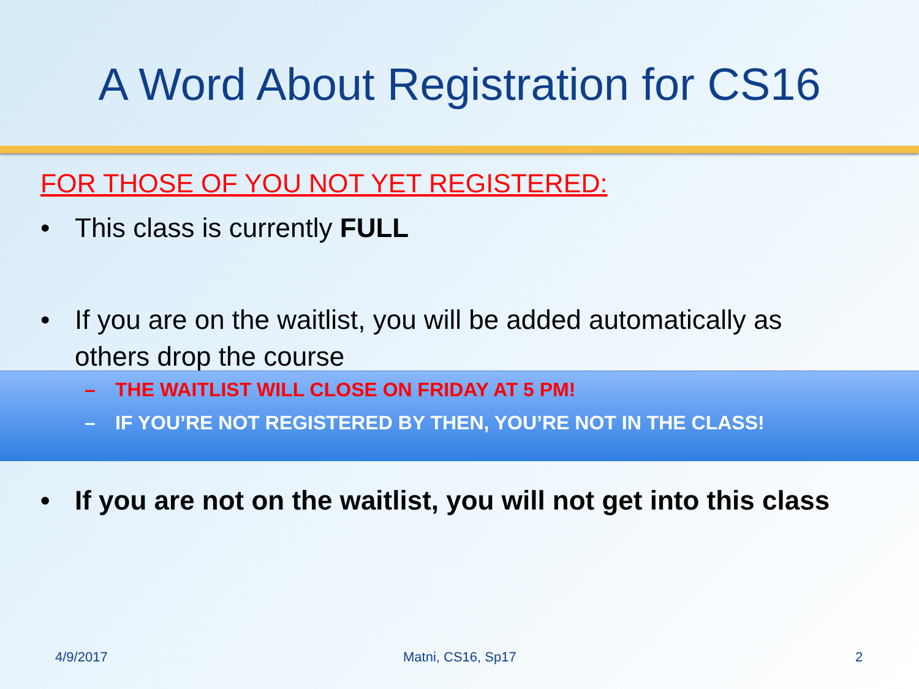A Word About Registration for CS16
FOR THOSE OF YOU NOT YET REGISTERED:
• This class is currently FULL
• If you are on the waitlist, you will be added automatically as others drop the course
– THE WAITLIST WILL CLOSE ON FRIDAY AT 5 PM!
– IF YOU’RE NOT REGISTERED BY THEN, YOU’RE NOT IN THE CLASS!
• If you are not on the waitlist, you will not get into this class
4/9/2017 Matni, CS16, Sp17 2